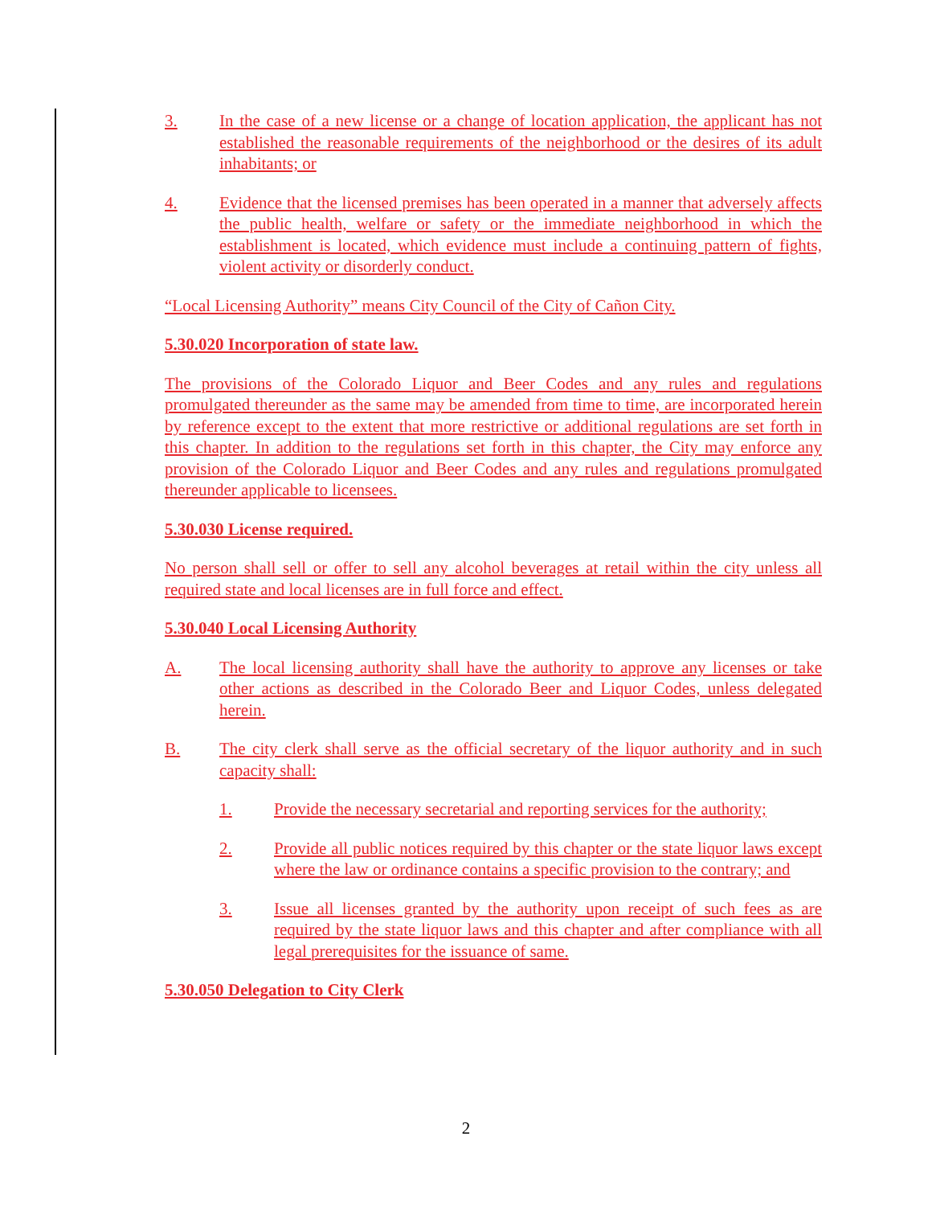3. In the case of a new license or a change of location application, the applicant has not established the reasonable requirements of the neighborhood or the desires of its adult inhabitants; or
4. Evidence that the licensed premises has been operated in a manner that adversely affects the public health, welfare or safety or the immediate neighborhood in which the establishment is located, which evidence must include a continuing pattern of fights, violent activity or disorderly conduct.
“Local Licensing Authority” means City Council of the City of Cañon City.
5.30.020 Incorporation of state law.
The provisions of the Colorado Liquor and Beer Codes and any rules and regulations promulgated thereunder as the same may be amended from time to time, are incorporated herein by reference except to the extent that more restrictive or additional regulations are set forth in this chapter. In addition to the regulations set forth in this chapter, the City may enforce any provision of the Colorado Liquor and Beer Codes and any rules and regulations promulgated thereunder applicable to licensees.
5.30.030 License required.
No person shall sell or offer to sell any alcohol beverages at retail within the city unless all required state and local licenses are in full force and effect.
5.30.040 Local Licensing Authority
A. The local licensing authority shall have the authority to approve any licenses or take other actions as described in the Colorado Beer and Liquor Codes, unless delegated herein.
B. The city clerk shall serve as the official secretary of the liquor authority and in such capacity shall:
1. Provide the necessary secretarial and reporting services for the authority;
2. Provide all public notices required by this chapter or the state liquor laws except where the law or ordinance contains a specific provision to the contrary; and
3. Issue all licenses granted by the authority upon receipt of such fees as are required by the state liquor laws and this chapter and after compliance with all legal prerequisites for the issuance of same.
5.30.050 Delegation to City Clerk
2